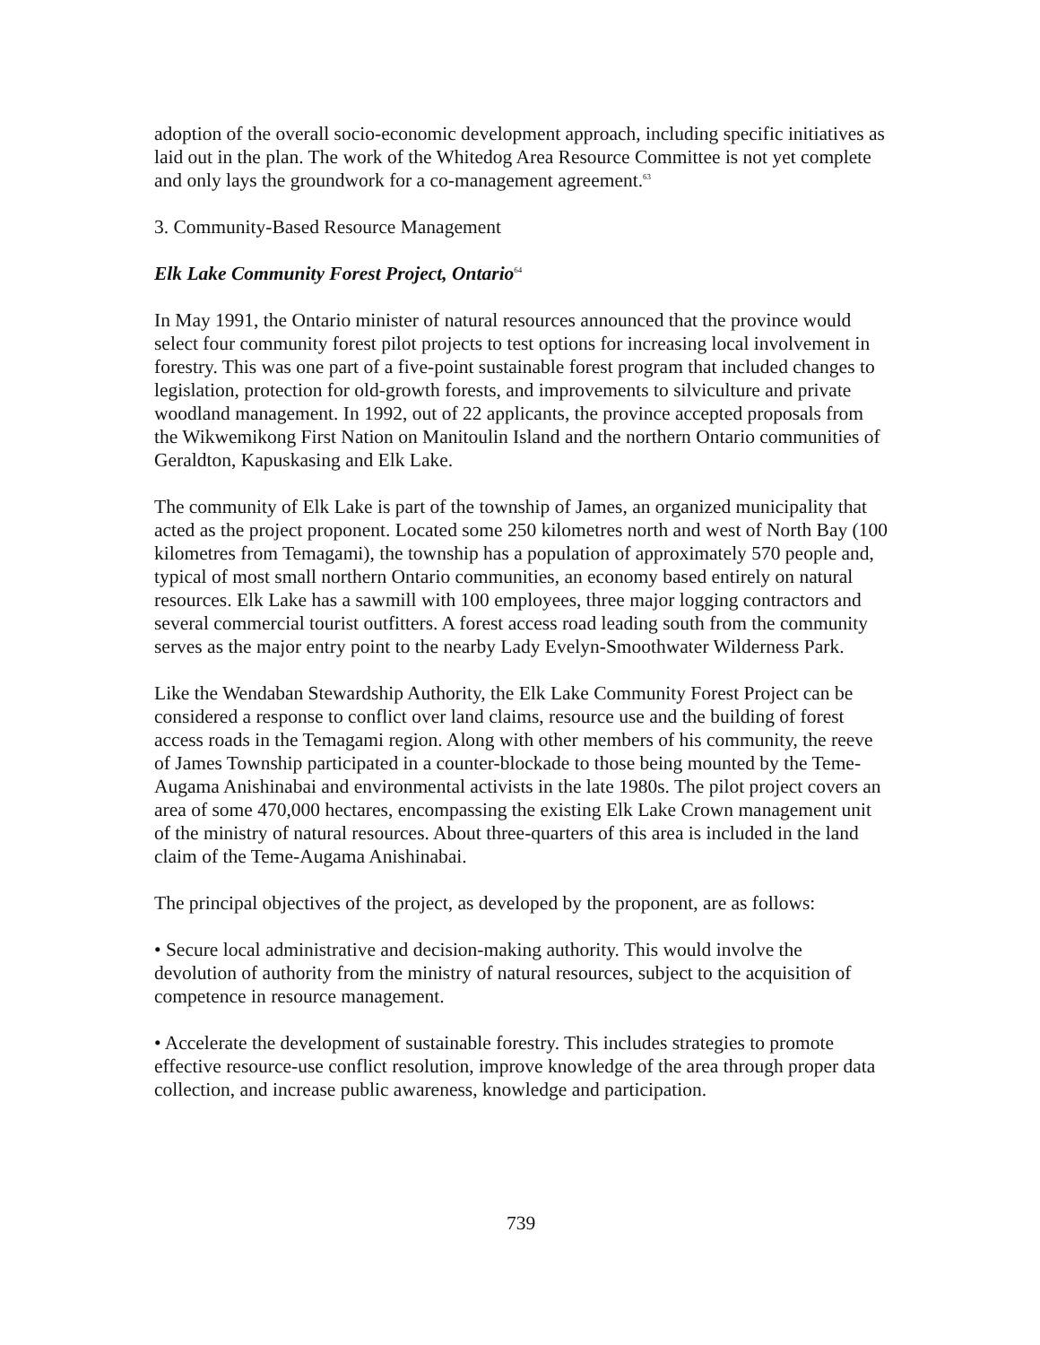adoption of the overall socio-economic development approach, including specific initiatives as laid out in the plan. The work of the Whitedog Area Resource Committee is not yet complete and only lays the groundwork for a co-management agreement.<sup>63</sup>
3. Community-Based Resource Management
Elk Lake Community Forest Project, Ontario<sup>64</sup>
In May 1991, the Ontario minister of natural resources announced that the province would select four community forest pilot projects to test options for increasing local involvement in forestry. This was one part of a five-point sustainable forest program that included changes to legislation, protection for old-growth forests, and improvements to silviculture and private woodland management. In 1992, out of 22 applicants, the province accepted proposals from the Wikwemikong First Nation on Manitoulin Island and the northern Ontario communities of Geraldton, Kapuskasing and Elk Lake.
The community of Elk Lake is part of the township of James, an organized municipality that acted as the project proponent. Located some 250 kilometres north and west of North Bay (100 kilometres from Temagami), the township has a population of approximately 570 people and, typical of most small northern Ontario communities, an economy based entirely on natural resources. Elk Lake has a sawmill with 100 employees, three major logging contractors and several commercial tourist outfitters. A forest access road leading south from the community serves as the major entry point to the nearby Lady Evelyn-Smoothwater Wilderness Park.
Like the Wendaban Stewardship Authority, the Elk Lake Community Forest Project can be considered a response to conflict over land claims, resource use and the building of forest access roads in the Temagami region. Along with other members of his community, the reeve of James Township participated in a counter-blockade to those being mounted by the Teme-Augama Anishinabai and environmental activists in the late 1980s. The pilot project covers an area of some 470,000 hectares, encompassing the existing Elk Lake Crown management unit of the ministry of natural resources. About three-quarters of this area is included in the land claim of the Teme-Augama Anishinabai.
The principal objectives of the project, as developed by the proponent, are as follows:
• Secure local administrative and decision-making authority. This would involve the devolution of authority from the ministry of natural resources, subject to the acquisition of competence in resource management.
• Accelerate the development of sustainable forestry. This includes strategies to promote effective resource-use conflict resolution, improve knowledge of the area through proper data collection, and increase public awareness, knowledge and participation.
739